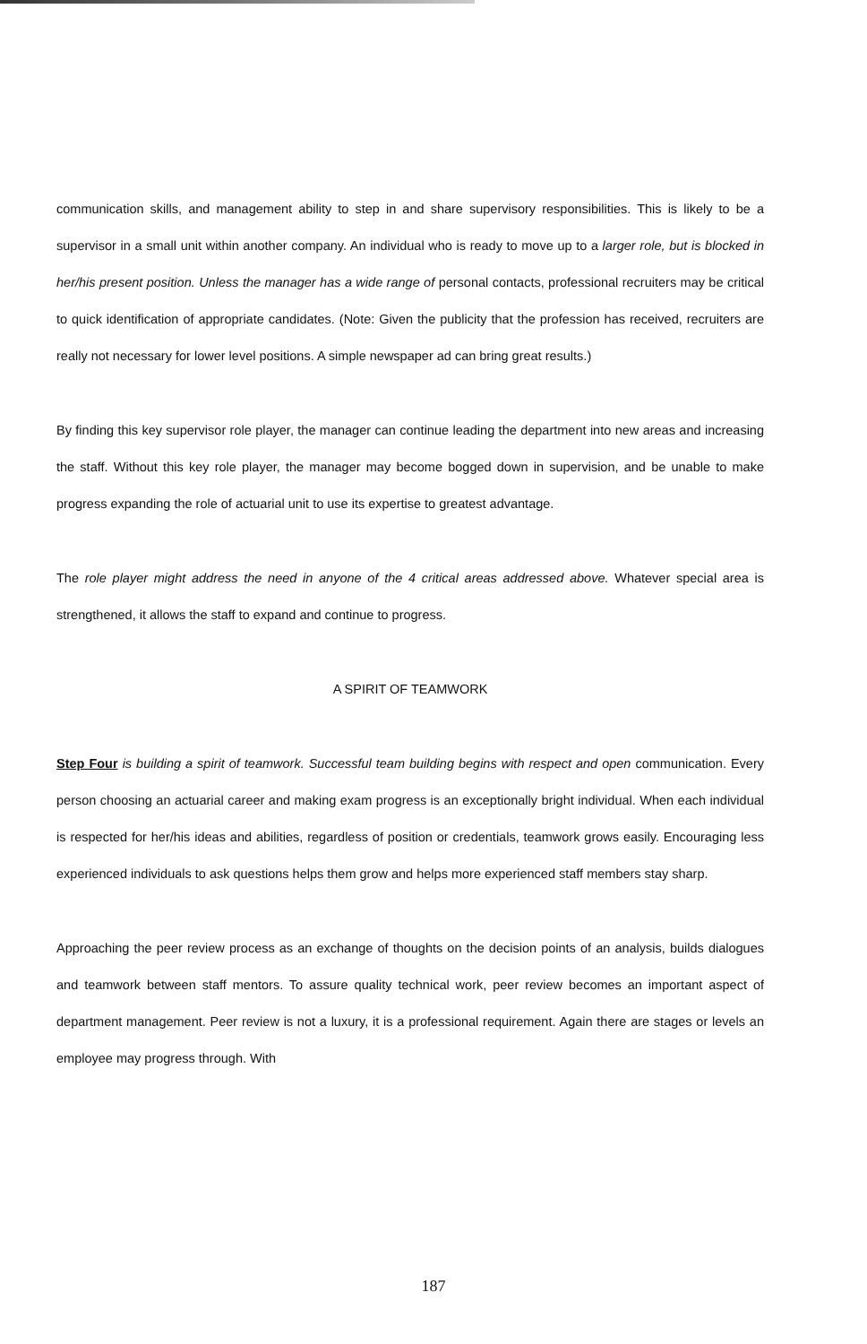communication skills, and management ability to step in and share supervisory responsibilities. This is likely to be a supervisor in a small unit within another company. An individual who is ready to move up to a larger role, but is blocked in her/his present position. Unless the manager has a wide range of personal contacts, professional recruiters may be critical to quick identification of appropriate candidates. (Note: Given the publicity that the profession has received, recruiters are really not necessary for lower level positions. A simple newspaper ad can bring great results.)
By finding this key supervisor role player, the manager can continue leading the department into new areas and increasing the staff. Without this key role player, the manager may become bogged down in supervision, and be unable to make progress expanding the role of actuarial unit to use its expertise to greatest advantage.
The role player might address the need in anyone of the 4 critical areas addressed above. Whatever special area is strengthened, it allows the staff to expand and continue to progress.
A SPIRIT OF TEAMWORK
Step Four is building a spirit of teamwork. Successful team building begins with respect and open communication. Every person choosing an actuarial career and making exam progress is an exceptionally bright individual. When each individual is respected for her/his ideas and abilities, regardless of position or credentials, teamwork grows easily. Encouraging less experienced individuals to ask questions helps them grow and helps more experienced staff members stay sharp.
Approaching the peer review process as an exchange of thoughts on the decision points of an analysis, builds dialogues and teamwork between staff mentors. To assure quality technical work, peer review becomes an important aspect of department management. Peer review is not a luxury, it is a professional requirement. Again there are stages or levels an employee may progress through. With
187